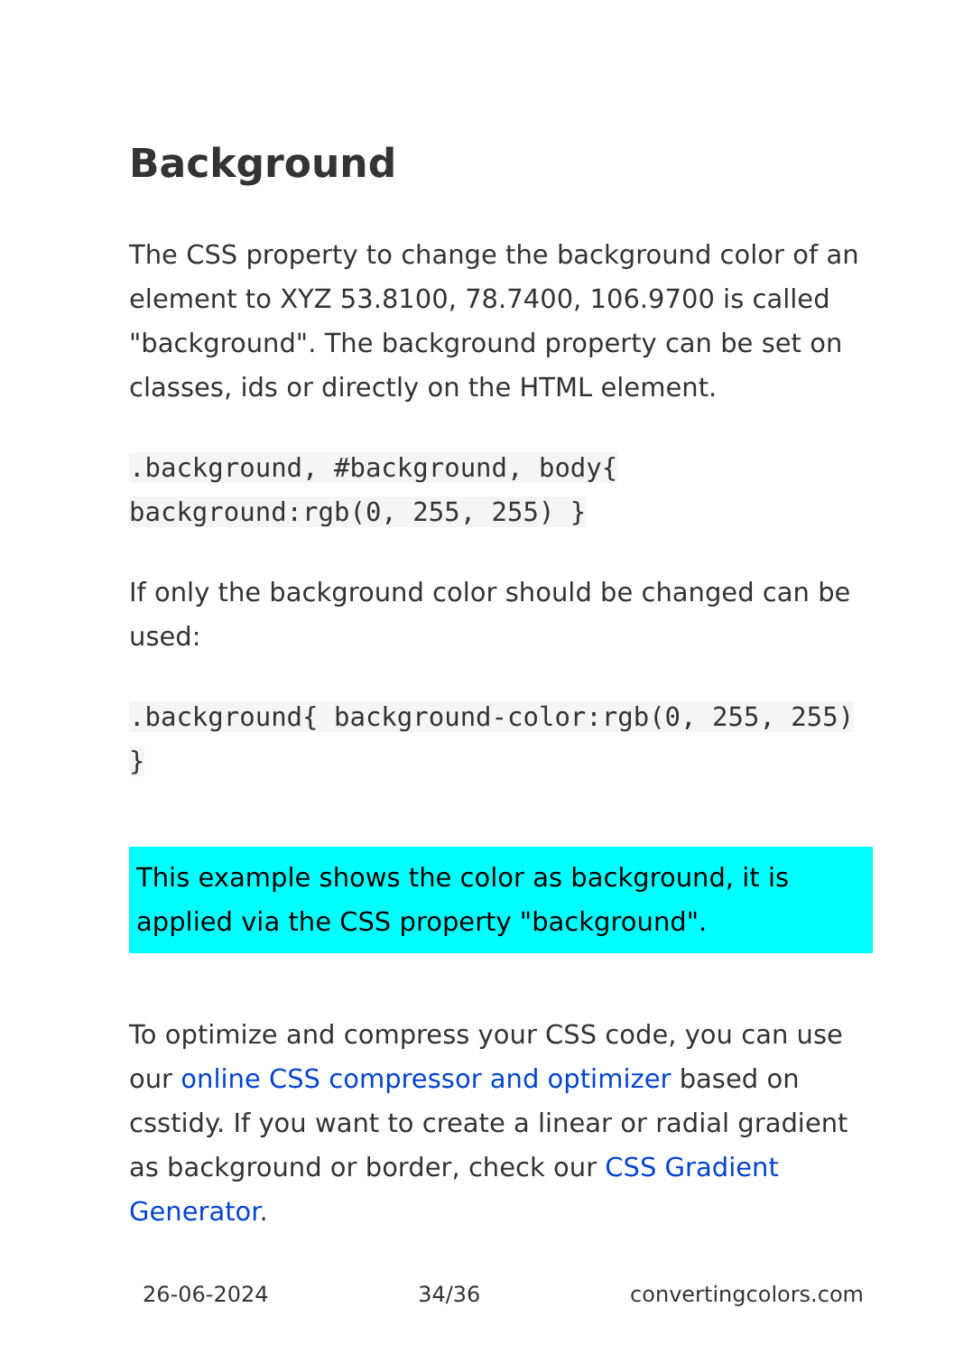Background
The CSS property to change the background color of an element to XYZ 53.8100, 78.7400, 106.9700 is called "background". The background property can be set on classes, ids or directly on the HTML element.
.background, #background, body{ background:rgb(0, 255, 255) }
If only the background color should be changed can be used:
.background{ background-color:rgb(0, 255, 255) }
This example shows the color as background, it is applied via the CSS property "background".
To optimize and compress your CSS code, you can use our online CSS compressor and optimizer based on csstidy. If you want to create a linear or radial gradient as background or border, check our CSS Gradient Generator.
26-06-2024 34/36 convertingcolors.com